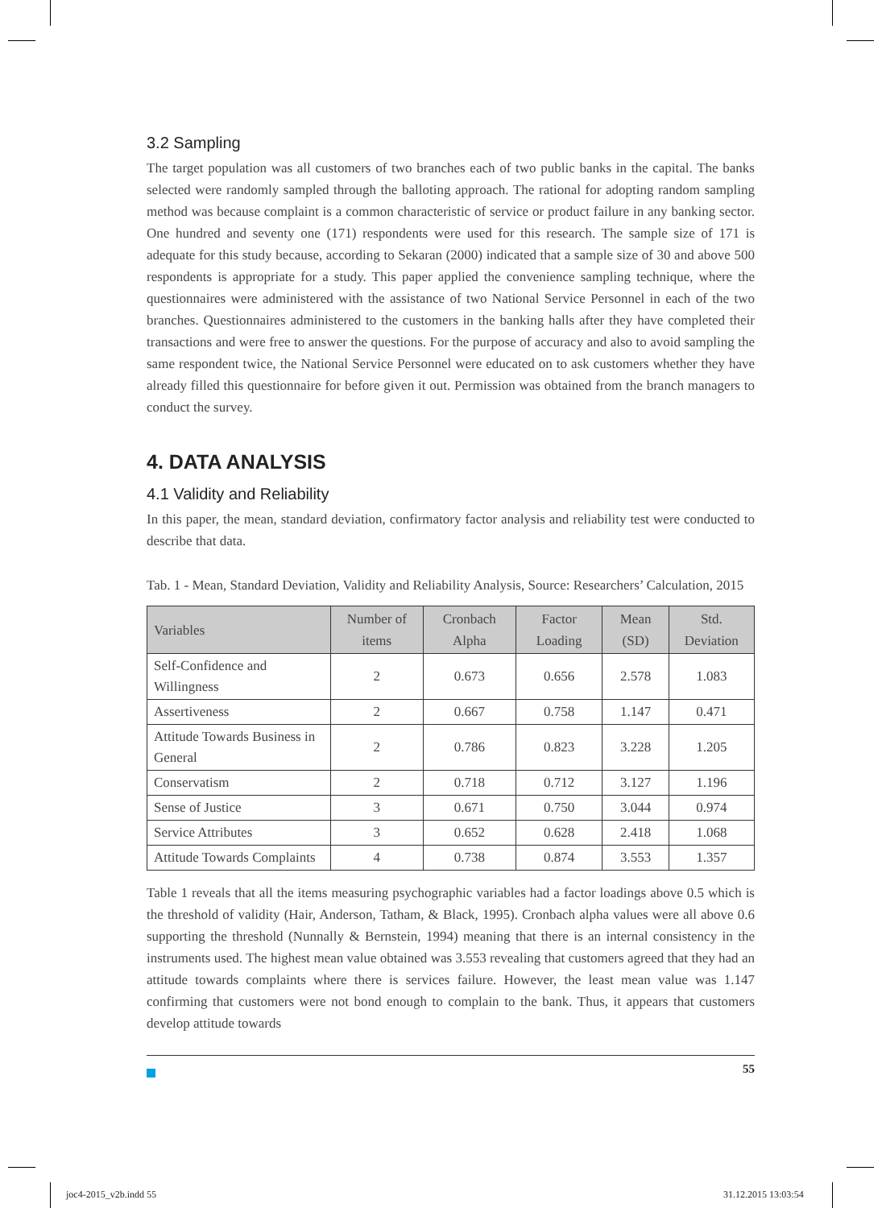3.2 Sampling
The target population was all customers of two branches each of two public banks in the capital. The banks selected were randomly sampled through the balloting approach. The rational for adopting random sampling method was because complaint is a common characteristic of service or product failure in any banking sector. One hundred and seventy one (171) respondents were used for this research. The sample size of 171 is adequate for this study because, according to Sekaran (2000) indicated that a sample size of 30 and above 500 respondents is appropriate for a study. This paper applied the convenience sampling technique, where the questionnaires were administered with the assistance of two National Service Personnel in each of the two branches. Questionnaires administered to the customers in the banking halls after they have completed their transactions and were free to answer the questions. For the purpose of accuracy and also to avoid sampling the same respondent twice, the National Service Personnel were educated on to ask customers whether they have already filled this questionnaire for before given it out. Permission was obtained from the branch managers to conduct the survey.
4. DATA ANALYSIS
4.1 Validity and Reliability
In this paper, the mean, standard deviation, confirmatory factor analysis and reliability test were conducted to describe that data.
Tab. 1 - Mean, Standard Deviation, Validity and Reliability Analysis, Source: Researchers’ Calculation, 2015
| Variables | Number of items | Cronbach Alpha | Factor Loading | Mean (SD) | Std. Deviation |
| --- | --- | --- | --- | --- | --- |
| Self-Confidence and Willingness | 2 | 0.673 | 0.656 | 2.578 | 1.083 |
| Assertiveness | 2 | 0.667 | 0.758 | 1.147 | 0.471 |
| Attitude Towards Business in General | 2 | 0.786 | 0.823 | 3.228 | 1.205 |
| Conservatism | 2 | 0.718 | 0.712 | 3.127 | 1.196 |
| Sense of Justice | 3 | 0.671 | 0.750 | 3.044 | 0.974 |
| Service Attributes | 3 | 0.652 | 0.628 | 2.418 | 1.068 |
| Attitude Towards Complaints | 4 | 0.738 | 0.874 | 3.553 | 1.357 |
Table 1 reveals that all the items measuring psychographic variables had a factor loadings above 0.5 which is the threshold of validity (Hair, Anderson, Tatham, & Black, 1995). Cronbach alpha values were all above 0.6 supporting the threshold (Nunnally & Bernstein, 1994) meaning that there is an internal consistency in the instruments used. The highest mean value obtained was 3.553 revealing that customers agreed that they had an attitude towards complaints where there is services failure. However, the least mean value was 1.147 confirming that customers were not bond enough to complain to the bank. Thus, it appears that customers develop attitude towards
55
joc4-2015_v2b.indd 55 31.12.2015 13:03:54